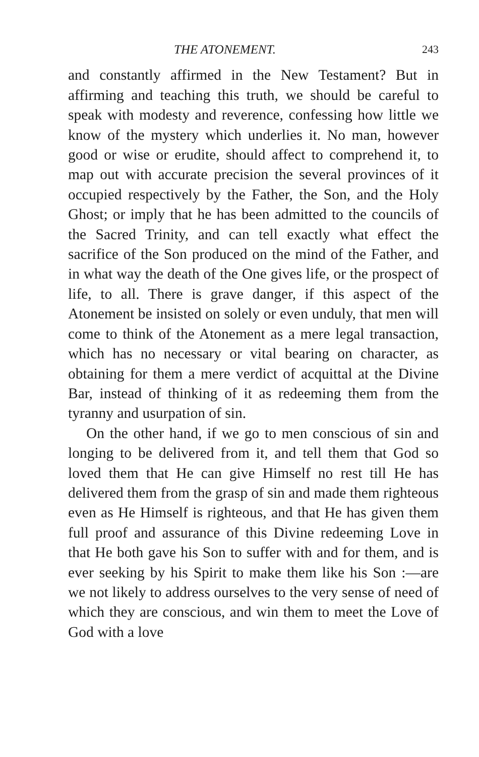THE ATONEMENT. 243
and constantly affirmed in the New Testament? But in affirming and teaching this truth, we should be careful to speak with modesty and reverence, confessing how little we know of the mystery which underlies it. No man, however good or wise or erudite, should affect to comprehend it, to map out with accurate precision the several provinces of it occupied respectively by the Father, the Son, and the Holy Ghost; or imply that he has been admitted to the councils of the Sacred Trinity, and can tell exactly what effect the sacrifice of the Son produced on the mind of the Father, and in what way the death of the One gives life, or the prospect of life, to all. There is grave danger, if this aspect of the Atonement be insisted on solely or even unduly, that men will come to think of the Atonement as a mere legal transaction, which has no necessary or vital bearing on character, as obtaining for them a mere verdict of acquittal at the Divine Bar, instead of thinking of it as redeeming them from the tyranny and usurpation of sin.
On the other hand, if we go to men conscious of sin and longing to be delivered from it, and tell them that God so loved them that He can give Himself no rest till He has delivered them from the grasp of sin and made them righteous even as He Himself is righteous, and that He has given them full proof and assurance of this Divine redeeming Love in that He both gave his Son to suffer with and for them, and is ever seeking by his Spirit to make them like his Son :—are we not likely to address ourselves to the very sense of need of which they are conscious, and win them to meet the Love of God with a love